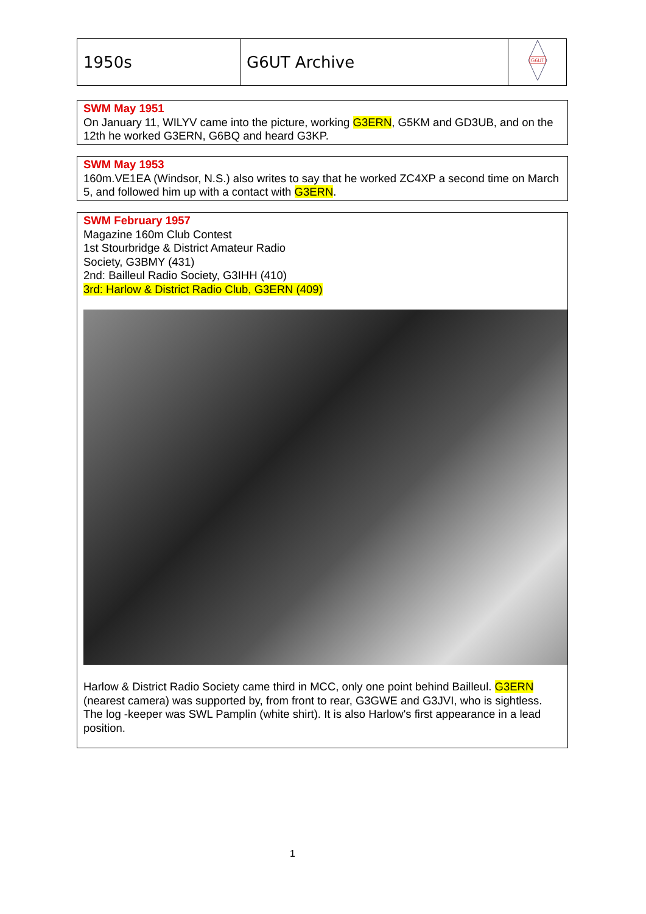| 1950s | G6UT Archive | G6UT |
SWM May 1951
On January 11, WILYV came into the picture, working G3ERN, G5KM and GD3UB, and on the 12th he worked G3ERN, G6BQ and heard G3KP.
SWM May 1953
160m.VE1EA (Windsor, N.S.) also writes to say that he worked ZC4XP a second time on March 5, and followed him up with a contact with G3ERN.
SWM February 1957
Magazine 160m Club Contest
1st Stourbridge & District Amateur Radio
Society, G3BMY (431)
2nd: Bailleul Radio Society, G3IHH (410)
3rd: Harlow & District Radio Club, G3ERN (409)
Harlow & District Radio Society came third in MCC, only one point behind Bailleul. G3ERN (nearest camera) was supported by, from front to rear, G3GWE and G3JVI, who is sightless. The log -keeper was SWL Pamplin (white shirt). It is also Harlow's first appearance in a lead position.
1